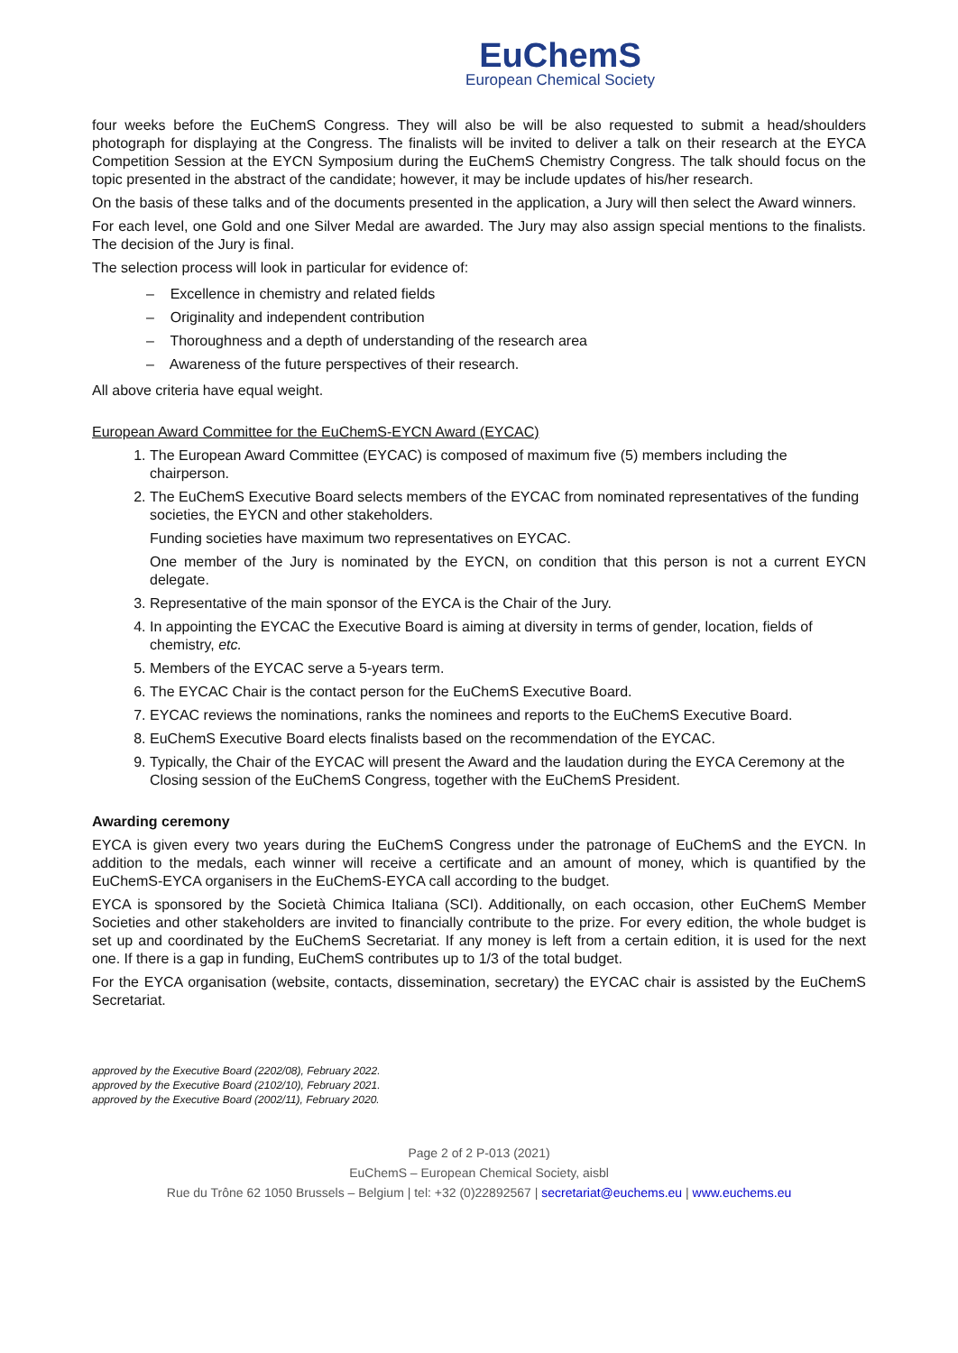EuChemS
European Chemical Society
four weeks before the EuChemS Congress. They will also be will be also requested to submit a head/shoulders photograph for displaying at the Congress. The finalists will be invited to deliver a talk on their research at the EYCA Competition Session at the EYCN Symposium during the EuChemS Chemistry Congress. The talk should focus on the topic presented in the abstract of the candidate; however, it may be include updates of his/her research.
On the basis of these talks and of the documents presented in the application, a Jury will then select the Award winners.
For each level, one Gold and one Silver Medal are awarded. The Jury may also assign special mentions to the finalists. The decision of the Jury is final.
The selection process will look in particular for evidence of:
– Excellence in chemistry and related fields
– Originality and independent contribution
– Thoroughness and a depth of understanding of the research area
– Awareness of the future perspectives of their research.
All above criteria have equal weight.
European Award Committee for the EuChemS-EYCN Award (EYCAC)
1. The European Award Committee (EYCAC) is composed of maximum five (5) members including the chairperson.
2. The EuChemS Executive Board selects members of the EYCAC from nominated representatives of the funding societies, the EYCN and other stakeholders.
Funding societies have maximum two representatives on EYCAC.
One member of the Jury is nominated by the EYCN, on condition that this person is not a current EYCN delegate.
3. Representative of the main sponsor of the EYCA is the Chair of the Jury.
4. In appointing the EYCAC the Executive Board is aiming at diversity in terms of gender, location, fields of chemistry, etc.
5. Members of the EYCAC serve a 5-years term.
6. The EYCAC Chair is the contact person for the EuChemS Executive Board.
7. EYCAC reviews the nominations, ranks the nominees and reports to the EuChemS Executive Board.
8. EuChemS Executive Board elects finalists based on the recommendation of the EYCAC.
9. Typically, the Chair of the EYCAC will present the Award and the laudation during the EYCA Ceremony at the Closing session of the EuChemS Congress, together with the EuChemS President.
Awarding ceremony
EYCA is given every two years during the EuChemS Congress under the patronage of EuChemS and the EYCN. In addition to the medals, each winner will receive a certificate and an amount of money, which is quantified by the EuChemS-EYCA organisers in the EuChemS-EYCA call according to the budget.
EYCA is sponsored by the Società Chimica Italiana (SCI). Additionally, on each occasion, other EuChemS Member Societies and other stakeholders are invited to financially contribute to the prize. For every edition, the whole budget is set up and coordinated by the EuChemS Secretariat. If any money is left from a certain edition, it is used for the next one. If there is a gap in funding, EuChemS contributes up to 1/3 of the total budget.
For the EYCA organisation (website, contacts, dissemination, secretary) the EYCAC chair is assisted by the EuChemS Secretariat.
approved by the Executive Board (2202/08), February 2022.
approved by the Executive Board (2102/10), February 2021.
approved by the Executive Board (2002/11), February 2020.
Page 2 of 2 P-013 (2021)
EuChemS – European Chemical Society, aisbl
Rue du Trône 62 1050 Brussels – Belgium | tel: +32 (0)22892567 | secretariat@euchems.eu | www.euchems.eu